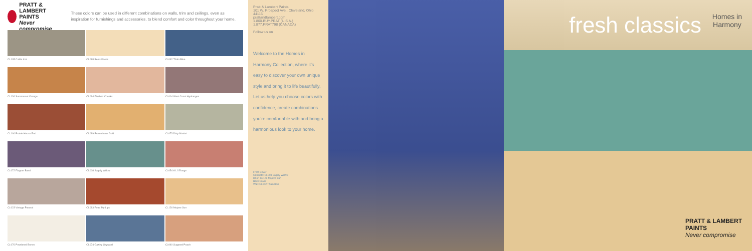PRATT & LAMBERT
PAINTS
Never compromise
These colors can be used in different combinations on walls, trim and ceilings, even as inspiration for furnishings and accessories, to blend comfort and color throughout your home.
CL105 Cattle Iron
CL088 Bee's Knees
CL042 Thalo Blue
CL134 Summerset Orange
CL094 Flushed Cheeks
CL004 West Coast Hydrangea
CL100 Prairie House Red
CL089 Prometheus Gold
CL073 Dirty Martini
CL072 Flapper Band
CL008 Sagely Willow
CL054 A Li'l Rouge
CL023 Vintage Parasol
CL083 Read My Lips
CL126 Mojave Sun
CL076 Powdered Bones
CL074 Gazing Skyward
CL040 Sugared Peach
Pratt & Lambert Paints
101 W. Prospect Ave., Cleveland, Ohio 44115
prattandlambert.com
1.800.BUY.PRAT (U.S.A.)
1.877.PRAT798 (CANADA)
Follow us on
Welcome to the Homes in Harmony Collection, where it's easy to discover your own unique style and bring it to life beautifully. Let us help you choose colors with confidence, create combinations you're comfortable with and bring a harmonious look to your home.
Front Cover
Cabinets: CL008 Sagely Willow
Door: CL126 Mojave Sun
Back Cover
Wall: CL042 Thalo Blue
fresh classics
Homes in
Harmony
PRATT & LAMBERT
PAINTS
Never compromise